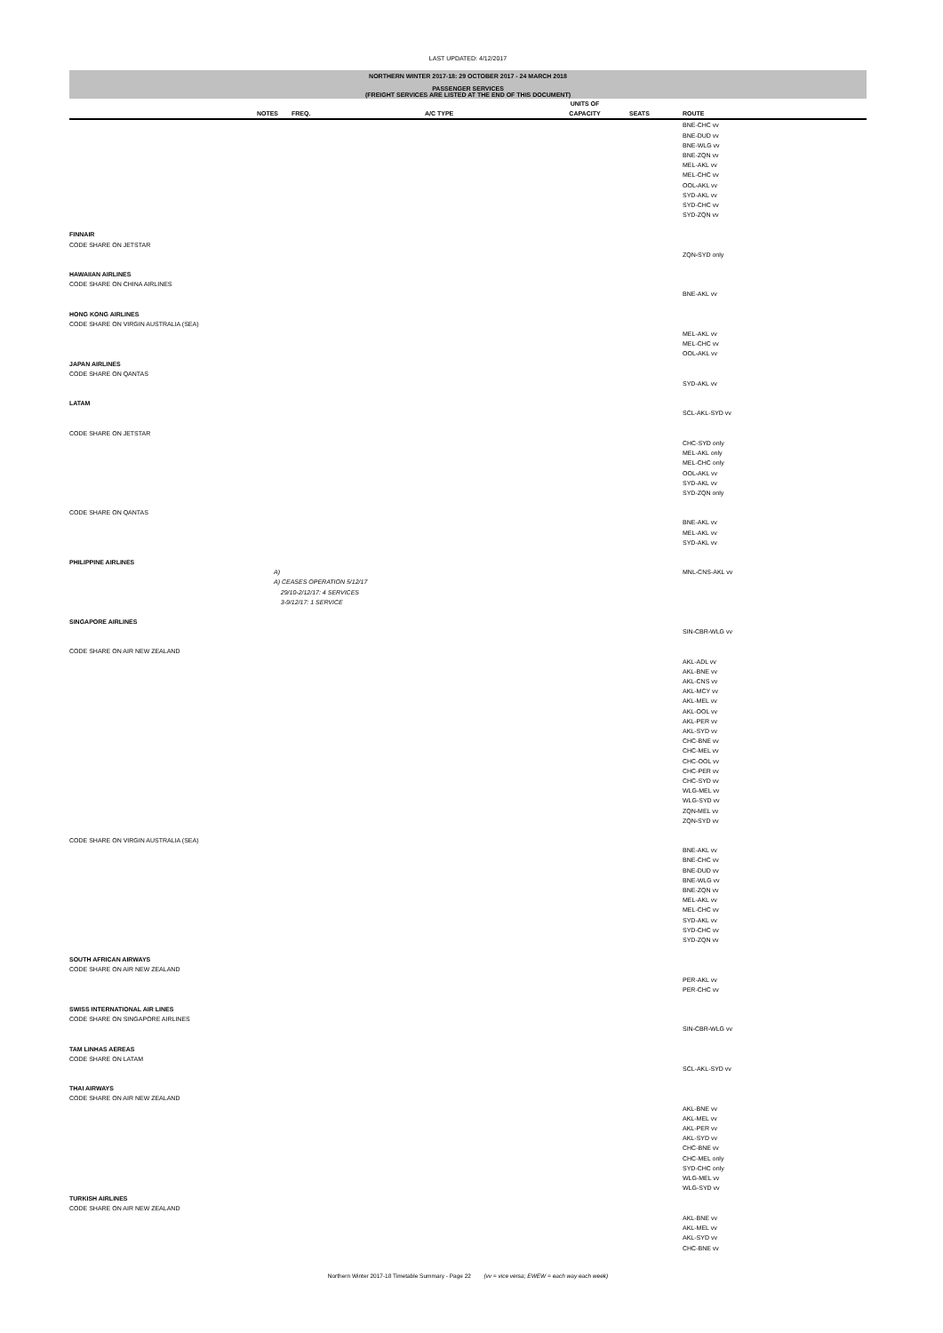LAST UPDATED: 4/12/2017
NORTHERN WINTER 2017-18: 29 OCTOBER 2017 - 24 MARCH 2018
PASSENGER SERVICES
(FREIGHT SERVICES ARE LISTED AT THE END OF THIS DOCUMENT)
| | NOTES | FREQ. | A/C TYPE | UNITS OF CAPACITY | SEATS | ROUTE |
| --- | --- | --- | --- | --- | --- | --- |
| | | | | | | BNE-CHC vv BNE-DUD vv BNE-WLG vv BNE-ZQN vv MEL-AKL vv MEL-CHC vv OOL-AKL vv SYD-AKL vv SYD-CHC vv SYD-ZQN vv |
| FINNAIR CODE SHARE ON JETSTAR | | | | | | ZQN-SYD only |
| HAWAIIAN AIRLINES CODE SHARE ON CHINA AIRLINES | | | | | | BNE-AKL vv |
| HONG KONG AIRLINES CODE SHARE ON VIRGIN AUSTRALIA (SEA) | | | | | | MEL-AKL vv MEL-CHC vv OOL-AKL vv |
| JAPAN AIRLINES CODE SHARE ON QANTAS | | | | | | SYD-AKL vv |
| LATAM | | | | | | SCL-AKL-SYD vv |
| CODE SHARE ON JETSTAR | | | | | | CHC-SYD only MEL-AKL only MEL-CHC only OOL-AKL vv SYD-AKL vv SYD-ZQN only |
| CODE SHARE ON QANTAS | | | | | | BNE-AKL vv MEL-AKL vv SYD-AKL vv |
| PHILIPPINE AIRLINES | | | | | | |
| | A) A) CEASES OPERATION 5/12/17 29/10-2/12/17: 4 SERVICES 3-9/12/17: 1 SERVICE | | | | | MNL-CNS-AKL vv |
| SINGAPORE AIRLINES | | | | | | SIN-CBR-WLG vv |
| CODE SHARE ON AIR NEW ZEALAND | | | | | | AKL-ADL vv AKL-BNE vv AKL-CNS vv AKL-MCY vv AKL-MEL vv AKL-OOL vv AKL-PER vv AKL-SYD vv CHC-BNE vv CHC-MEL vv CHC-OOL vv CHC-PER vv CHC-SYD vv WLG-MEL vv WLG-SYD vv ZQN-MEL vv ZQN-SYD vv |
| CODE SHARE ON VIRGIN AUSTRALIA (SEA) | | | | | | BNE-AKL vv BNE-CHC vv BNE-DUD vv BNE-WLG vv BNE-ZQN vv MEL-AKL vv MEL-CHC vv SYD-AKL vv SYD-CHC vv SYD-ZQN vv |
| SOUTH AFRICAN AIRWAYS CODE SHARE ON AIR NEW ZEALAND | | | | | | PER-AKL vv PER-CHC vv |
| SWISS INTERNATIONAL AIR LINES CODE SHARE ON SINGAPORE AIRLINES | | | | | | SIN-CBR-WLG vv |
| TAM LINHAS AEREAS CODE SHARE ON LATAM | | | | | | SCL-AKL-SYD vv |
| THAI AIRWAYS CODE SHARE ON AIR NEW ZEALAND | | | | | | AKL-BNE vv AKL-MEL vv AKL-PER vv AKL-SYD vv CHC-BNE vv CHC-MEL only SYD-CHC only WLG-MEL vv WLG-SYD vv |
| TURKISH AIRLINES CODE SHARE ON AIR NEW ZEALAND | | | | | | AKL-BNE vv AKL-MEL vv AKL-SYD vv CHC-BNE vv |
Northern Winter 2017-18 Timetable Summary - Page 22 (vv = vice versa; EWEW = each way each week)